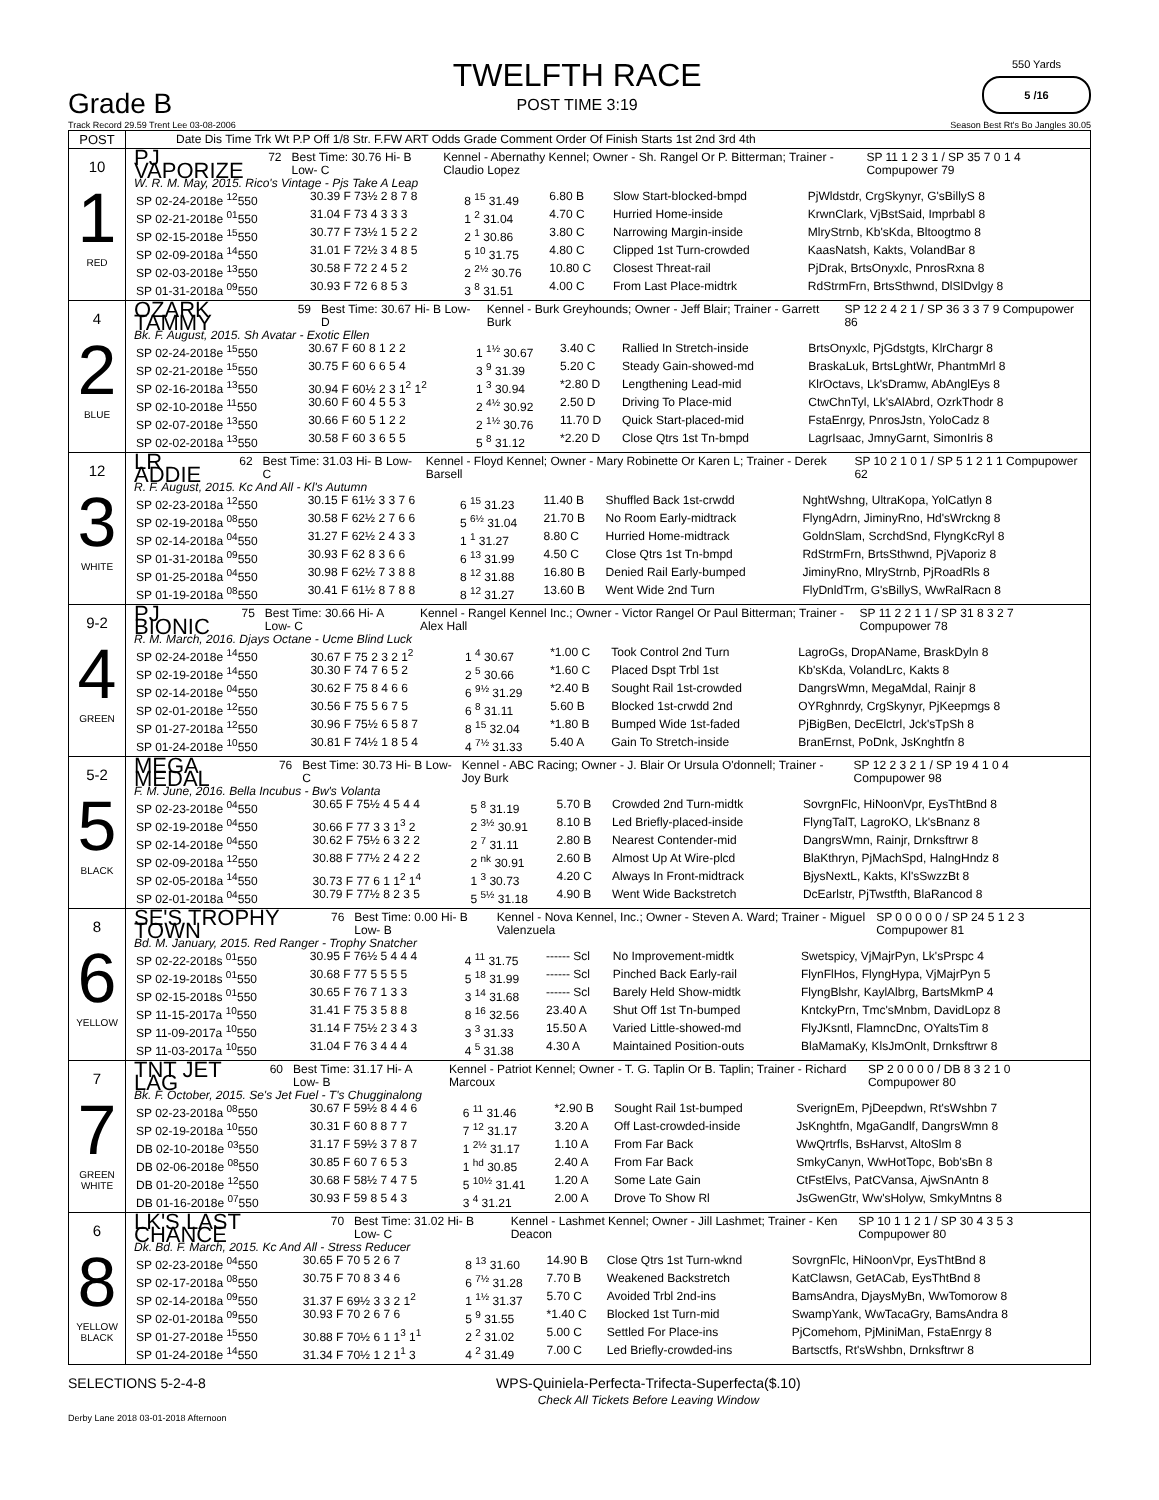Grade B
TWELFTH RACE
POST TIME 3:19
550 Yards
5 /16
Track Record 29.59 Trent Lee 03-08-2006 Season Best Rt's Bo Jangles 30.05
| POST | Date Dis Time Trk Wt P.P Off 1/8 Str. F.FW ART Odds Grade Comment Order Of Finish Starts 1st 2nd 3rd 4th |
| --- | --- |
| 10 1 RED | PJ VAPORIZE 72 Best Time: 30.76 Hi- B Low- C Kennel - Abernathy Kennel; Owner - Sh. Rangel Or P. Bitterman; Trainer - Claudio Lopez SP 11 1 2 3 1 / SP 35 7 0 1 4 Compupower 79 W. R. M. May, 2015. Rico's Vintage - Pjs Take A Leap / SP 02-24-2018e <sup>12</sup>550 / 30.39 F 73½ 2 8 7 8 / 8 <sup>15</sup> 31.49 / 6.80 B / Slow Start-blocked-bmpd / PjWldstdr, CrgSkynyr, G'sBillyS 8 / / SP 02-21-2018e <sup>01</sup>550 / 31.04 F 73 4 3 3 3 / 1 <sup>2</sup> 31.04 / 4.70 C / Hurried Home-inside / KrwnClark, VjBstSaid, Imprbabl 8 / / SP 02-15-2018e <sup>15</sup>550 / 30.77 F 73½ 1 5 2 2 / 2 <sup>1</sup> 30.86 / 3.80 C / Narrowing Margin-inside / MlryStrnb, Kb'sKda, Bltoogtmo 8 / / SP 02-09-2018a <sup>14</sup>550 / 31.01 F 72½ 3 4 8 5 / 5 <sup>10</sup> 31.75 / 4.80 C / Clipped 1st Turn-crowded / KaasNatsh, Kakts, VolandBar 8 / / SP 02-03-2018e <sup>13</sup>550 / 30.58 F 72 2 4 5 2 / 2 <sup>2½</sup> 30.76 / 10.80 C / Closest Threat-rail / PjDrak, BrtsOnyxlc, PnrosRxna 8 / / SP 01-31-2018a <sup>09</sup>550 / 30.93 F 72 6 8 5 3 / 3 <sup>8</sup> 31.51 / 4.00 C / From Last Place-midtrk / RdStrmFrn, BrtsSthwnd, DlSlDvlgy 8 / |
| 4 2 BLUE | OZARK TAMMY 59 Best Time: 30.67 Hi- B Low- D Kennel - Burk Greyhounds; Owner - Jeff Blair; Trainer - Garrett Burk SP 12 2 4 2 1 / SP 36 3 3 7 9 Compupower 86 Bk. F. August, 2015. Sh Avatar - Exotic Ellen / SP 02-24-2018e <sup>15</sup>550 / 30.67 F 60 8 1 2 2 / 1 <sup>1½</sup> 30.67 / 3.40 C / Rallied In Stretch-inside / BrtsOnyxlc, PjGdstgts, KlrChargr 8 / / SP 02-21-2018e <sup>15</sup>550 / 30.75 F 60 6 6 5 4 / 3 <sup>9</sup> 31.39 / 5.20 C / Steady Gain-showed-md / BraskaLuk, BrtsLghtWr, PhantmMrl 8 / / SP 02-16-2018a <sup>13</sup>550 / 30.94 F 60½ 2 3 1<sup>2</sup> 1<sup>2</sup> / 1 <sup>3</sup> 30.94 / *2.80 D / Lengthening Lead-mid / KlrOctavs, Lk'sDramw, AbAnglEys 8 / / SP 02-10-2018e <sup>11</sup>550 / 30.60 F 60 4 5 5 3 / 2 <sup>4½</sup> 30.92 / 2.50 D / Driving To Place-mid / CtwChnTyl, Lk'sAlAbrd, OzrkThodr 8 / / SP 02-07-2018e <sup>13</sup>550 / 30.66 F 60 5 1 2 2 / 2 <sup>1½</sup> 30.76 / 11.70 D / Quick Start-placed-mid / FstaEnrgy, PnrosJstn, YoloCadz 8 / / SP 02-02-2018a <sup>13</sup>550 / 30.58 F 60 3 6 5 5 / 5 <sup>8</sup> 31.12 / *2.20 D / Close Qtrs 1st Tn-bmpd / LagrIsaac, JmnyGarnt, SimonIris 8 / |
| 12 3 WHITE | LR ADDIE 62 Best Time: 31.03 Hi- B Low- C Kennel - Floyd Kennel; Owner - Mary Robinette Or Karen L; Trainer - Derek Barsell SP 10 2 1 0 1 / SP 5 1 2 1 1 Compupower 62 R. F. August, 2015. Kc And All - Kl's Autumn / SP 02-23-2018a <sup>12</sup>550 / 30.15 F 61½ 3 3 7 6 / 6 <sup>15</sup> 31.23 / 11.40 B / Shuffled Back 1st-crwdd / NghtWshng, UltraKopa, YolCatlyn 8 / / SP 02-19-2018a <sup>08</sup>550 / 30.58 F 62½ 2 7 6 6 / 5 <sup>6½</sup> 31.04 / 21.70 B / No Room Early-midtrack / FlyngAdrn, JiminyRno, Hd'sWrckng 8 / / SP 02-14-2018a <sup>04</sup>550 / 31.27 F 62½ 2 4 3 3 / 1 <sup>1</sup> 31.27 / 8.80 C / Hurried Home-midtrack / GoldnSlam, ScrchdSnd, FlyngKcRyl 8 / / SP 01-31-2018a <sup>09</sup>550 / 30.93 F 62 8 3 6 6 / 6 <sup>13</sup> 31.99 / 4.50 C / Close Qtrs 1st Tn-bmpd / RdStrmFrn, BrtsSthwnd, PjVaporiz 8 / / SP 01-25-2018a <sup>04</sup>550 / 30.98 F 62½ 7 3 8 8 / 8 <sup>12</sup> 31.88 / 16.80 B / Denied Rail Early-bumped / JiminyRno, MlryStrnb, PjRoadRls 8 / / SP 01-19-2018a <sup>08</sup>550 / 30.41 F 61½ 8 7 8 8 / 8 <sup>12</sup> 31.27 / 13.60 B / Went Wide 2nd Turn / FlyDnldTrm, G'sBillyS, WwRalRacn 8 / |
| 9-2 4 GREEN | PJ BIONIC 75 Best Time: 30.66 Hi- A Low- C Kennel - Rangel Kennel Inc.; Owner - Victor Rangel Or Paul Bitterman; Trainer - Alex Hall SP 11 2 2 1 1 / SP 31 8 3 2 7 Compupower 78 R. M. March, 2016. Djays Octane - Ucme Blind Luck / SP 02-24-2018e <sup>14</sup>550 / 30.67 F 75 2 3 2 1<sup>2</sup> / 1 <sup>4</sup> 30.67 / *1.00 C / Took Control 2nd Turn / LagroGs, DropAName, BraskDyln 8 / / SP 02-19-2018e <sup>14</sup>550 / 30.30 F 74 7 6 5 2 / 2 <sup>5</sup> 30.66 / *1.60 C / Placed Dspt Trbl 1st / Kb'sKda, VolandLrc, Kakts 8 / / SP 02-14-2018e <sup>04</sup>550 / 30.62 F 75 8 4 6 6 / 6 <sup>9½</sup> 31.29 / *2.40 B / Sought Rail 1st-crowded / DangrsWmn, MegaMdal, Rainjr 8 / / SP 02-01-2018e <sup>12</sup>550 / 30.56 F 75 5 6 7 5 / 6 <sup>8</sup> 31.11 / 5.60 B / Blocked 1st-crwdd 2nd / OYRghnrdy, CrgSkynyr, PjKeepmgs 8 / / SP 01-27-2018a <sup>12</sup>550 / 30.96 F 75½ 6 5 8 7 / 8 <sup>15</sup> 32.04 / *1.80 B / Bumped Wide 1st-faded / PjBigBen, DecElctrl, Jck'sTpSh 8 / / SP 01-24-2018e <sup>10</sup>550 / 30.81 F 74½ 1 8 5 4 / 4 <sup>7½</sup> 31.33 / 5.40 A / Gain To Stretch-inside / BranErnst, PoDnk, JsKnghtfn 8 / |
| 5-2 5 BLACK | MEGA MEDAL 76 Best Time: 30.73 Hi- B Low- C Kennel - ABC Racing; Owner - J. Blair Or Ursula O'donnell; Trainer - Joy Burk SP 12 2 3 2 1 / SP 19 4 1 0 4 Compupower 98 F. M. June, 2016. Bella Incubus - Bw's Volanta / SP 02-23-2018e <sup>04</sup>550 / 30.65 F 75½ 4 5 4 4 / 5 <sup>8</sup> 31.19 / 5.70 B / Crowded 2nd Turn-midtk / SovrgnFlc, HiNoonVpr, EysThtBnd 8 / / SP 02-19-2018e <sup>04</sup>550 / 30.66 F 77 3 3 1<sup>3</sup> 2 / 2 <sup>3½</sup> 30.91 / 8.10 B / Led Briefly-placed-inside / FlyngTalT, LagroKO, Lk'sBnanz 8 / / SP 02-14-2018e <sup>04</sup>550 / 30.62 F 75½ 6 3 2 2 / 2 <sup>7</sup> 31.11 / 2.80 B / Nearest Contender-mid / DangrsWmn, Rainjr, Drnksftrwr 8 / / SP 02-09-2018a <sup>12</sup>550 / 30.88 F 77½ 2 4 2 2 / 2 <sup>nk</sup> 30.91 / 2.60 B / Almost Up At Wire-plcd / BlaKthryn, PjMachSpd, HalngHndz 8 / / SP 02-05-2018a <sup>14</sup>550 / 30.73 F 77 6 1 1<sup>2</sup> 1<sup>4</sup> / 1 <sup>3</sup> 30.73 / 4.20 C / Always In Front-midtrack / BjysNextL, Kakts, Kl'sSwzzBt 8 / / SP 02-01-2018a <sup>04</sup>550 / 30.79 F 77½ 8 2 3 5 / 5 <sup>5½</sup> 31.18 / 4.90 B / Went Wide Backstretch / DcEarlstr, PjTwstfth, BlaRancod 8 / |
| 8 6 YELLOW | SE'S TROPHY TOWN 76 Best Time: 0.00 Hi- B Low- B Kennel - Nova Kennel, Inc.; Owner - Steven A. Ward; Trainer - Miguel Valenzuela SP 0 0 0 0 0 / SP 24 5 1 2 3 Compupower 81 Bd. M. January, 2015. Red Ranger - Trophy Snatcher / SP 02-22-2018s <sup>01</sup>550 / 30.95 F 76½ 5 4 4 4 / 4 <sup>11</sup> 31.75 / ------ Scl / No Improvement-midtk / Swetspicy, VjMajrPyn, Lk'sPrspc 4 / / SP 02-19-2018s <sup>01</sup>550 / 30.68 F 77 5 5 5 5 / 5 <sup>18</sup> 31.99 / ------ Scl / Pinched Back Early-rail / FlynFlHos, FlyngHypa, VjMajrPyn 5 / / SP 02-15-2018s <sup>01</sup>550 / 30.65 F 76 7 1 3 3 / 3 <sup>14</sup> 31.68 / ------ Scl / Barely Held Show-midtk / FlyngBlshr, KaylAlbrg, BartsMkmP 4 / / SP 11-15-2017a <sup>10</sup>550 / 31.41 F 75 3 5 8 8 / 8 <sup>16</sup> 32.56 / 23.40 A / Shut Off 1st Tn-bumped / KntckyPrn, Tmc'sMnbm, DavidLopz 8 / / SP 11-09-2017a <sup>10</sup>550 / 31.14 F 75½ 2 3 4 3 / 3 <sup>3</sup> 31.33 / 15.50 A / Varied Little-showed-md / FlyJKsntl, FlamncDnc, OYaltsTim 8 / / SP 11-03-2017a <sup>10</sup>550 / 31.04 F 76 3 4 4 4 / 4 <sup>5</sup> 31.38 / 4.30 A / Maintained Position-outs / BlaMamaKy, KlsJmOnlt, Drnksftrwr 8 / |
| 7 7 GREEN WHITE | TNT JET LAG 60 Best Time: 31.17 Hi- A Low- B Kennel - Patriot Kennel; Owner - T. G. Taplin Or B. Taplin; Trainer - Richard Marcoux SP 2 0 0 0 0 / DB 8 3 2 1 0 Compupower 80 Bk. F. October, 2015. Se's Jet Fuel - T's Chugginalong / SP 02-23-2018a <sup>08</sup>550 / 30.67 F 59½ 8 4 4 6 / 6 <sup>11</sup> 31.46 / *2.90 B / Sought Rail 1st-bumped / SverignEm, PjDeepdwn, Rt'sWshbn 7 / / SP 02-19-2018a <sup>10</sup>550 / 30.31 F 60 8 8 7 7 / 7 <sup>12</sup> 31.17 / 3.20 A / Off Last-crowded-inside / JsKnghtfn, MgaGandlf, DangrsWmn 8 / / DB 02-10-2018e <sup>03</sup>550 / 31.17 F 59½ 3 7 8 7 / 1 <sup>2½</sup> 31.17 / 1.10 A / From Far Back / WwQrtrfls, BsHarvst, AltoSlm 8 / / DB 02-06-2018e <sup>08</sup>550 / 30.85 F 60 7 6 5 3 / 1 <sup>hd</sup> 30.85 / 2.40 A / From Far Back / SmkyCanyn, WwHotTopc, Bob'sBn 8 / / DB 01-20-2018e <sup>12</sup>550 / 30.68 F 58½ 7 4 7 5 / 5 <sup>10½</sup> 31.41 / 1.20 A / Some Late Gain / CtFstElvs, PatCVansa, AjwSnAntn 8 / / DB 01-16-2018e <sup>07</sup>550 / 30.93 F 59 8 5 4 3 / 3 <sup>4</sup> 31.21 / 2.00 A / Drove To Show Rl / JsGwenGtr, Ww'sHolyw, SmkyMntns 8 / |
| 6 8 YELLOW BLACK | LK'S LAST CHANCE 70 Best Time: 31.02 Hi- B Low- C Kennel - Lashmet Kennel; Owner - Jill Lashmet; Trainer - Ken Deacon SP 10 1 1 2 1 / SP 30 4 3 5 3 Compupower 80 Dk. Bd. F. March, 2015. Kc And All - Stress Reducer / SP 02-23-2018e <sup>04</sup>550 / 30.65 F 70 5 2 6 7 / 8 <sup>13</sup> 31.60 / 14.90 B / Close Qtrs 1st Turn-wknd / SovrgnFlc, HiNoonVpr, EysThtBnd 8 / / SP 02-17-2018a <sup>08</sup>550 / 30.75 F 70 8 3 4 6 / 6 <sup>7½</sup> 31.28 / 7.70 B / Weakened Backstretch / KatClawsn, GetACab, EysThtBnd 8 / / SP 02-14-2018a <sup>09</sup>550 / 31.37 F 69½ 3 3 2 1<sup>2</sup> / 1 <sup>1½</sup> 31.37 / 5.70 C / Avoided Trbl 2nd-ins / BamsAndra, DjaysMyBn, WwTomorow 8 / / SP 02-01-2018a <sup>09</sup>550 / 30.93 F 70 2 6 7 6 / 5 <sup>9</sup> 31.55 / *1.40 C / Blocked 1st Turn-mid / SwampYank, WwTacaGry, BamsAndra 8 / / SP 01-27-2018e <sup>15</sup>550 / 30.88 F 70½ 6 1 1<sup>3</sup> 1<sup>1</sup> / 2 <sup>2</sup> 31.02 / 5.00 C / Settled For Place-ins / PjComehom, PjMiniMan, FstaEnrgy 8 / / SP 01-24-2018e <sup>14</sup>550 / 31.34 F 70½ 1 2 1<sup>1</sup> 3 / 4 <sup>2</sup> 31.49 / 7.00 C / Led Briefly-crowded-ins / Bartsctfs, Rt'sWshbn, Drnksftrwr 8 / |
SELECTIONS 5-2-4-8 WPS-Quiniela-Perfecta-Trifecta-Superfecta($.10)
Check All Tickets Before Leaving Window
Derby Lane 2018 03-01-2018 Afternoon